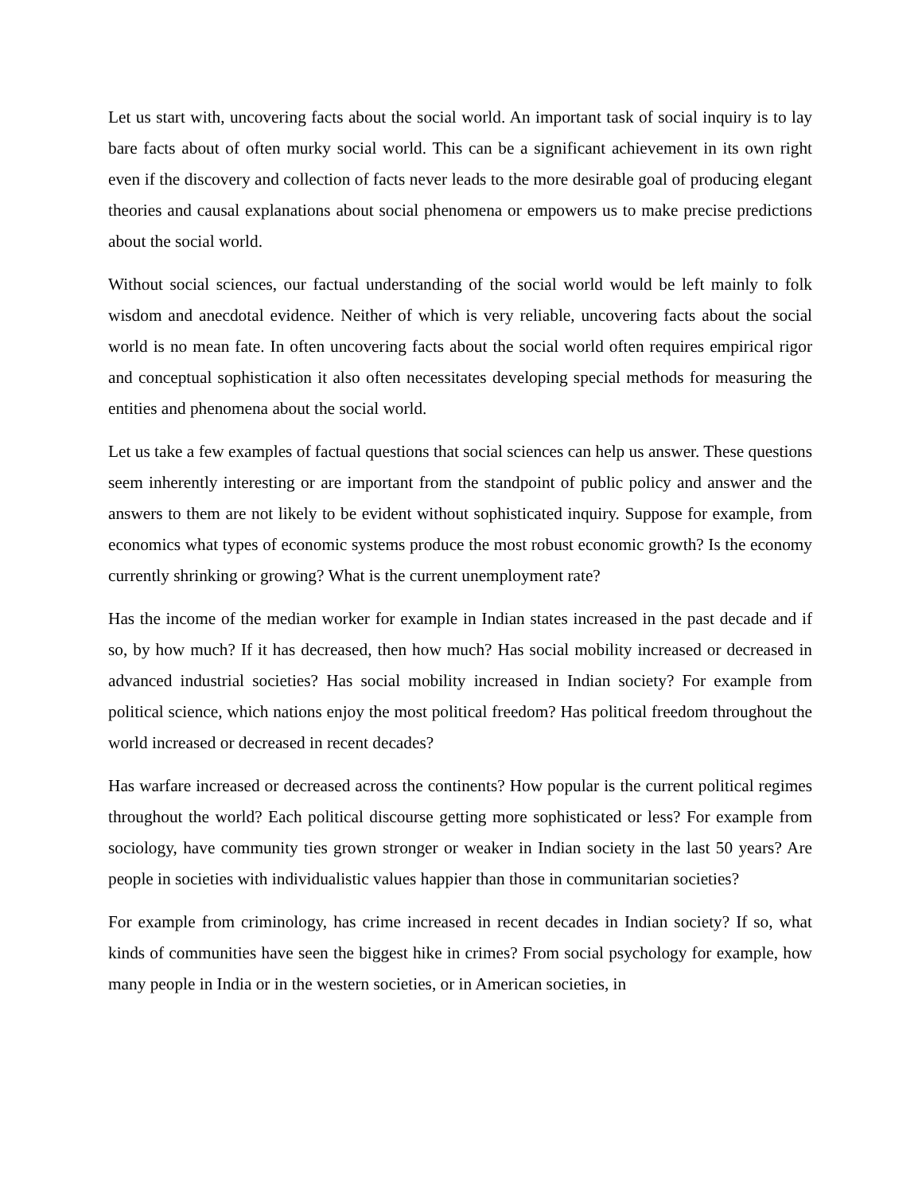Let us start with, uncovering facts about the social world. An important task of social inquiry is to lay bare facts about of often murky social world. This can be a significant achievement in its own right even if the discovery and collection of facts never leads to the more desirable goal of producing elegant theories and causal explanations about social phenomena or empowers us to make precise predictions about the social world.
Without social sciences, our factual understanding of the social world would be left mainly to folk wisdom and anecdotal evidence. Neither of which is very reliable, uncovering facts about the social world is no mean fate. In often uncovering facts about the social world often requires empirical rigor and conceptual sophistication it also often necessitates developing special methods for measuring the entities and phenomena about the social world.
Let us take a few examples of factual questions that social sciences can help us answer. These questions seem inherently interesting or are important from the standpoint of public policy and answer and the answers to them are not likely to be evident without sophisticated inquiry. Suppose for example, from economics what types of economic systems produce the most robust economic growth? Is the economy currently shrinking or growing? What is the current unemployment rate?
Has the income of the median worker for example in Indian states increased in the past decade and if so, by how much? If it has decreased, then how much? Has social mobility increased or decreased in advanced industrial societies? Has social mobility increased in Indian society? For example from political science, which nations enjoy the most political freedom? Has political freedom throughout the world increased or decreased in recent decades?
Has warfare increased or decreased across the continents? How popular is the current political regimes throughout the world? Each political discourse getting more sophisticated or less? For example from sociology, have community ties grown stronger or weaker in Indian society in the last 50 years? Are people in societies with individualistic values happier than those in communitarian societies?
For example from criminology, has crime increased in recent decades in Indian society? If so, what kinds of communities have seen the biggest hike in crimes? From social psychology for example, how many people in India or in the western societies, or in American societies, in